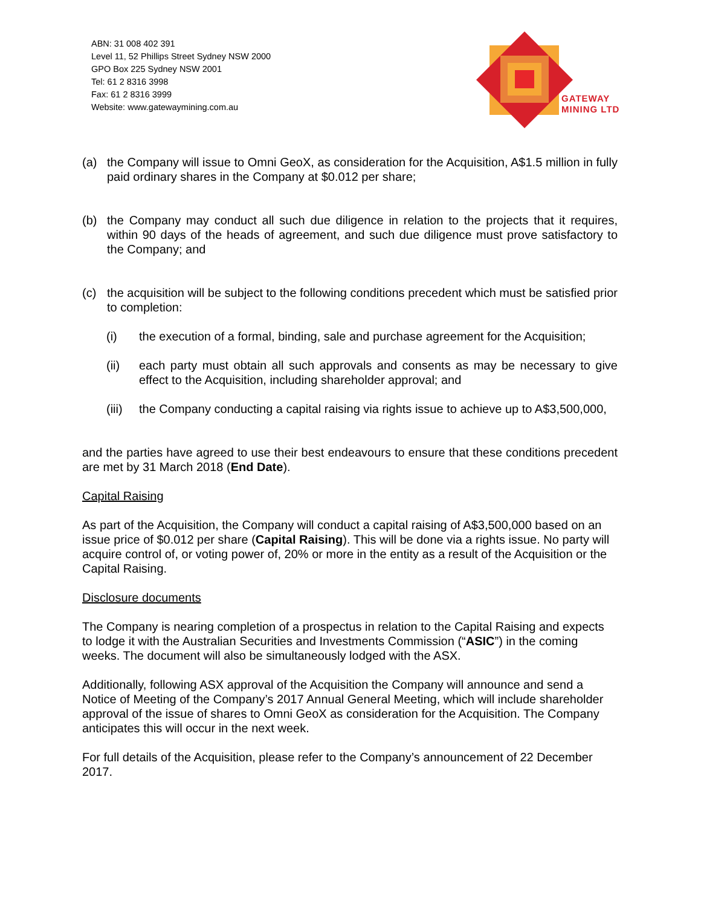ABN: 31 008 402 391
Level 11, 52 Phillips Street Sydney NSW 2000
GPO Box 225 Sydney NSW 2001
Tel: 61 2 8316 3998
Fax: 61 2 8316 3999
Website: www.gatewaymining.com.au
GATEWAY
MINING LTD
(a) the Company will issue to Omni GeoX, as consideration for the Acquisition, A$1.5 million in fully paid ordinary shares in the Company at $0.012 per share;
(b) the Company may conduct all such due diligence in relation to the projects that it requires, within 90 days of the heads of agreement, and such due diligence must prove satisfactory to the Company; and
(c) the acquisition will be subject to the following conditions precedent which must be satisfied prior to completion:
(i) the execution of a formal, binding, sale and purchase agreement for the Acquisition;
(ii) each party must obtain all such approvals and consents as may be necessary to give effect to the Acquisition, including shareholder approval; and
(iii) the Company conducting a capital raising via rights issue to achieve up to A$3,500,000,
and the parties have agreed to use their best endeavours to ensure that these conditions precedent are met by 31 March 2018 (End Date).
Capital Raising
As part of the Acquisition, the Company will conduct a capital raising of A$3,500,000 based on an issue price of $0.012 per share (Capital Raising). This will be done via a rights issue. No party will acquire control of, or voting power of, 20% or more in the entity as a result of the Acquisition or the Capital Raising.
Disclosure documents
The Company is nearing completion of a prospectus in relation to the Capital Raising and expects to lodge it with the Australian Securities and Investments Commission (“ASIC”) in the coming weeks. The document will also be simultaneously lodged with the ASX.
Additionally, following ASX approval of the Acquisition the Company will announce and send a Notice of Meeting of the Company’s 2017 Annual General Meeting, which will include shareholder approval of the issue of shares to Omni GeoX as consideration for the Acquisition. The Company anticipates this will occur in the next week.
For full details of the Acquisition, please refer to the Company’s announcement of 22 December 2017.